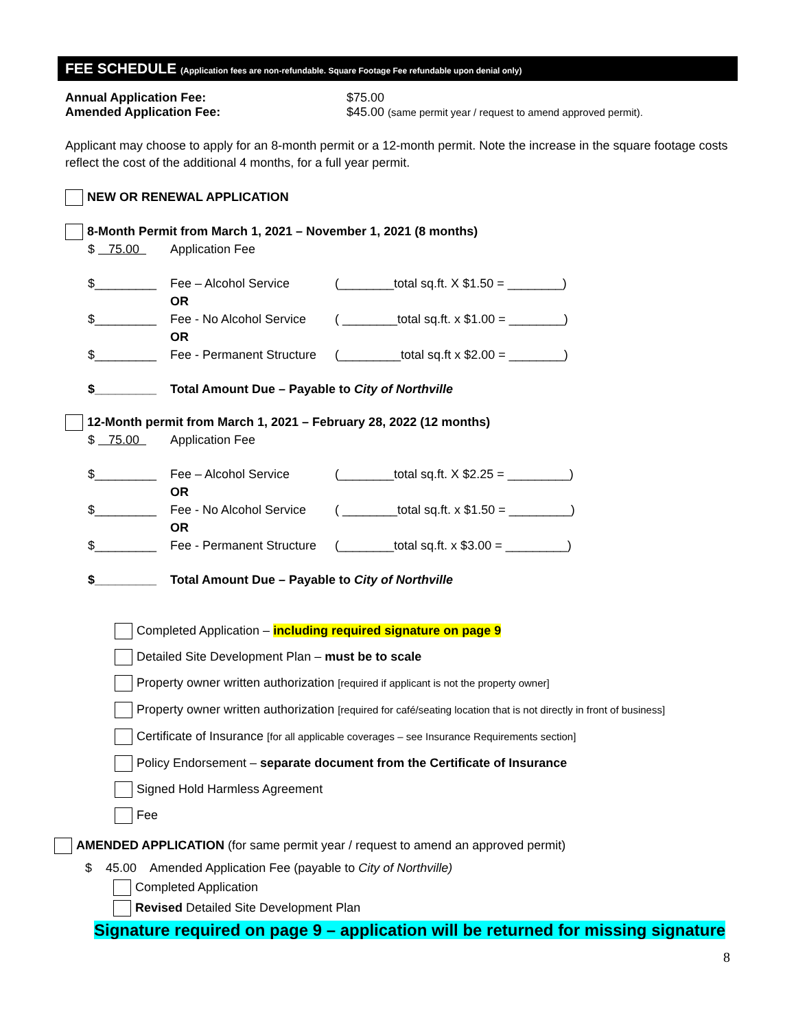FEE SCHEDULE (Application fees are non-refundable. Square Footage Fee refundable upon denial only)
Annual Application Fee: $75.00
Amended Application Fee: $45.00 (same permit year / request to amend approved permit).
Applicant may choose to apply for an 8-month permit or a 12-month permit. Note the increase in the square footage costs reflect the cost of the additional 4 months, for a full year permit.
NEW OR RENEWAL APPLICATION
8-Month Permit from March 1, 2021 – November 1, 2021 (8 months)
$ 75.00 Application Fee
$_________ Fee – Alcohol Service (________total sq.ft. X $1.50 = ________) OR $_________ Fee - No Alcohol Service ( ________total sq.ft. x $1.00 = ________) OR $_________ Fee - Permanent Structure (_________total sq.ft x $2.00 = ________)
$_________ Total Amount Due – Payable to City of Northville
12-Month permit from March 1, 2021 – February 28, 2022 (12 months)
$ 75.00 Application Fee
$_________ Fee – Alcohol Service (________total sq.ft. X $2.25 = _________) OR $_________ Fee - No Alcohol Service ( ________total sq.ft. x $1.50 = _________) OR $_________ Fee - Permanent Structure (________total sq.ft. x $3.00 = _________)
$_________ Total Amount Due – Payable to City of Northville
Completed Application – including required signature on page 9
Detailed Site Development Plan – must be to scale
Property owner written authorization [required if applicant is not the property owner]
Property owner written authorization [required for café/seating location that is not directly in front of business]
Certificate of Insurance [for all applicable coverages – see Insurance Requirements section]
Policy Endorsement – separate document from the Certificate of Insurance
Signed Hold Harmless Agreement
Fee
AMENDED APPLICATION (for same permit year / request to amend an approved permit)
$ 45.00 Amended Application Fee (payable to City of Northville)
Completed Application
Revised Detailed Site Development Plan
Signature required on page 9 – application will be returned for missing signature
8